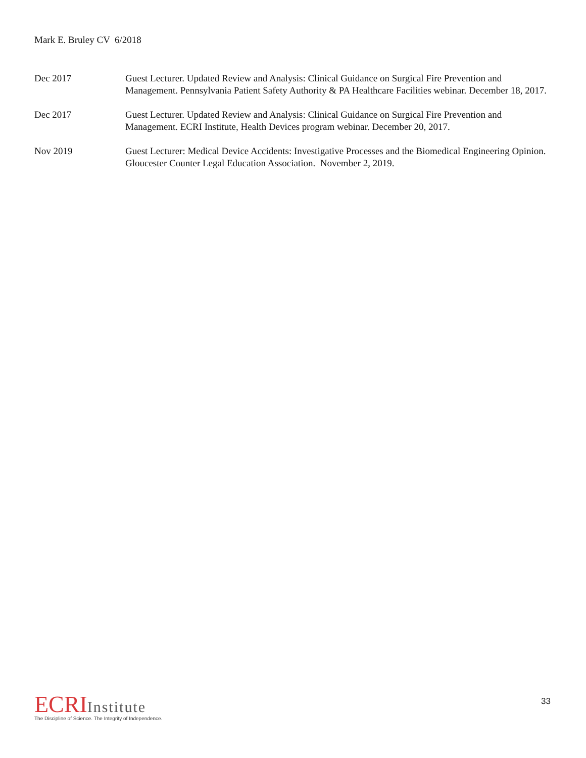Mark E. Bruley CV 6/2018
Dec 2017 Guest Lecturer. Updated Review and Analysis: Clinical Guidance on Surgical Fire Prevention and Management. Pennsylvania Patient Safety Authority & PA Healthcare Facilities webinar. December 18, 2017.
Dec 2017 Guest Lecturer. Updated Review and Analysis: Clinical Guidance on Surgical Fire Prevention and Management. ECRI Institute, Health Devices program webinar. December 20, 2017.
Nov 2019 Guest Lecturer: Medical Device Accidents: Investigative Processes and the Biomedical Engineering Opinion. Gloucester Counter Legal Education Association. November 2, 2019.
ECRI Institute
The Discipline of Science. The Integrity of Independence.
33